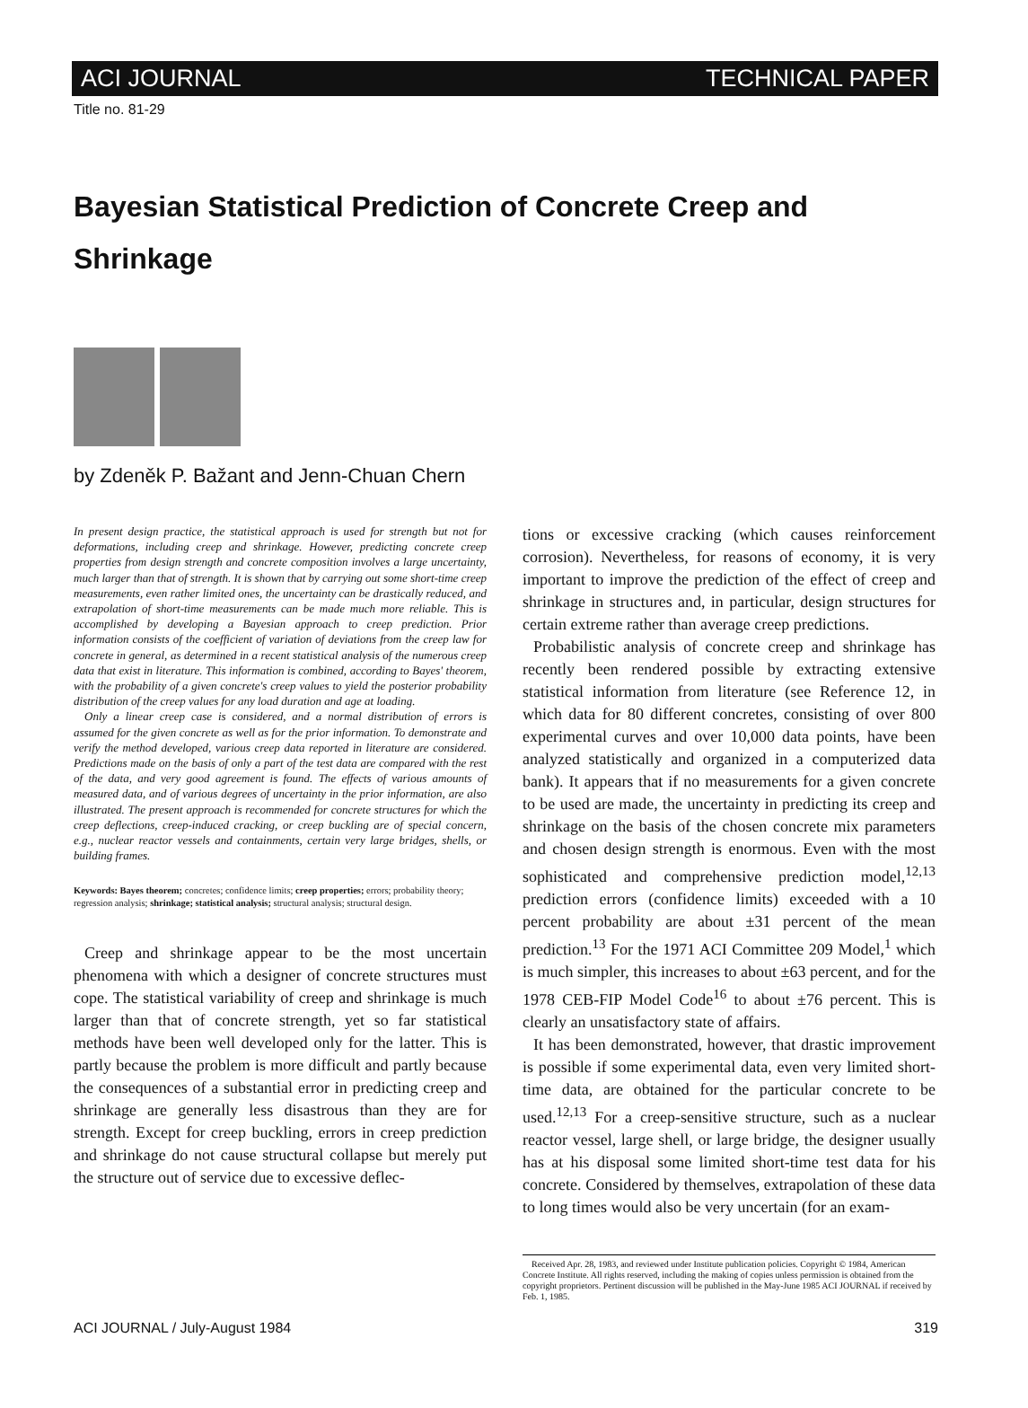ACI JOURNAL TECHNICAL PAPER
Title no. 81-29
Bayesian Statistical Prediction of Concrete Creep and Shrinkage
by Zdeněk P. Bažant and Jenn-Chuan Chern
In present design practice, the statistical approach is used for strength but not for deformations, including creep and shrinkage. However, predicting concrete creep properties from design strength and concrete composition involves a large uncertainty, much larger than that of strength. It is shown that by carrying out some short-time creep measurements, even rather limited ones, the uncertainty can be drastically reduced, and extrapolation of short-time measurements can be made much more reliable. This is accomplished by developing a Bayesian approach to creep prediction. Prior information consists of the coefficient of variation of deviations from the creep law for concrete in general, as determined in a recent statistical analysis of the numerous creep data that exist in literature. This information is combined, according to Bayes' theorem, with the probability of a given concrete's creep values to yield the posterior probability distribution of the creep values for any load duration and age at loading.
Only a linear creep case is considered, and a normal distribution of errors is assumed for the given concrete as well as for the prior information. To demonstrate and verify the method developed, various creep data reported in literature are considered. Predictions made on the basis of only a part of the test data are compared with the rest of the data, and very good agreement is found. The effects of various amounts of measured data, and of various degrees of uncertainty in the prior information, are also illustrated. The present approach is recommended for concrete structures for which the creep deflections, creep-induced cracking, or creep buckling are of special concern, e.g., nuclear reactor vessels and containments, certain very large bridges, shells, or building frames.
Keywords: Bayes theorem; concretes; confidence limits; creep properties; errors; probability theory; regression analysis; shrinkage; statistical analysis; structural analysis; structural design.
Creep and shrinkage appear to be the most uncertain phenomena with which a designer of concrete structures must cope. The statistical variability of creep and shrinkage is much larger than that of concrete strength, yet so far statistical methods have been well developed only for the latter. This is partly because the problem is more difficult and partly because the consequences of a substantial error in predicting creep and shrinkage are generally less disastrous than they are for strength. Except for creep buckling, errors in creep prediction and shrinkage do not cause structural collapse but merely put the structure out of service due to excessive deflec-
tions or excessive cracking (which causes reinforcement corrosion). Nevertheless, for reasons of economy, it is very important to improve the prediction of the effect of creep and shrinkage in structures and, in particular, design structures for certain extreme rather than average creep predictions.
Probabilistic analysis of concrete creep and shrinkage has recently been rendered possible by extracting extensive statistical information from literature (see Reference 12, in which data for 80 different concretes, consisting of over 800 experimental curves and over 10,000 data points, have been analyzed statistically and organized in a computerized data bank). It appears that if no measurements for a given concrete to be used are made, the uncertainty in predicting its creep and shrinkage on the basis of the chosen concrete mix parameters and chosen design strength is enormous. Even with the most sophisticated and comprehensive prediction model,<sup>12,13</sup> prediction errors (confidence limits) exceeded with a 10 percent probability are about ±31 percent of the mean prediction.<sup>13</sup> For the 1971 ACI Committee 209 Model,<sup>1</sup> which is much simpler, this increases to about ±63 percent, and for the 1978 CEB-FIP Model Code<sup>16</sup> to about ±76 percent. This is clearly an unsatisfactory state of affairs.
It has been demonstrated, however, that drastic improvement is possible if some experimental data, even very limited short-time data, are obtained for the particular concrete to be used.<sup>12,13</sup> For a creep-sensitive structure, such as a nuclear reactor vessel, large shell, or large bridge, the designer usually has at his disposal some limited short-time test data for his concrete. Considered by themselves, extrapolation of these data to long times would also be very uncertain (for an exam-
Received Apr. 28, 1983, and reviewed under Institute publication policies. Copyright © 1984, American Concrete Institute. All rights reserved, including the making of copies unless permission is obtained from the copyright proprietors. Pertinent discussion will be published in the May-June 1985 ACI JOURNAL if received by Feb. 1, 1985.
ACI JOURNAL / July-August 1984 319